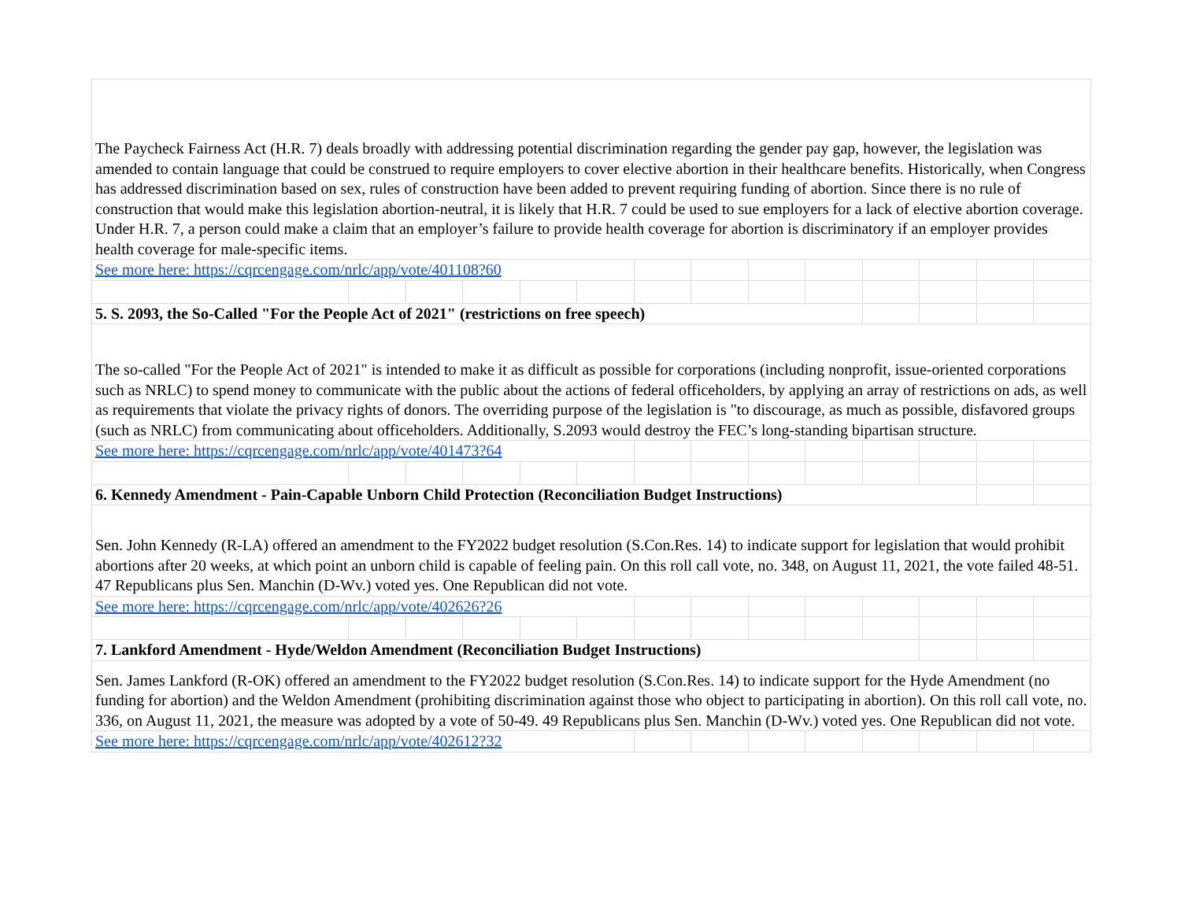| The Paycheck Fairness Act (H.R. 7) deals broadly with addressing potential discrimination regarding the gender pay gap, however, the legislation was amended to contain language that could be construed to require employers to cover elective abortion in their healthcare benefits. Historically, when Congress has addressed discrimination based on sex, rules of construction have been added to prevent requiring funding of abortion. Since there is no rule of construction that would make this legislation abortion-neutral, it is likely that H.R. 7 could be used to sue employers for a lack of elective abortion coverage. Under H.R. 7, a person could make a claim that an employer’s failure to provide health coverage for abortion is discriminatory if an employer provides health coverage for male-specific items. | | | | | | | | | | | | | |
| See more here: https://cqrcengage.com/nrlc/app/vote/401108?60 | | | | | | | | | | | | | |
| 5. S. 2093, the So-Called "For the People Act of 2021" (restrictions on free speech) | | | | | | | | | | | | | |
| The so-called "For the People Act of 2021" is intended to make it as difficult as possible for corporations (including nonprofit, issue-oriented corporations such as NRLC) to spend money to communicate with the public about the actions of federal officeholders, by applying an array of restrictions on ads, as well as requirements that violate the privacy rights of donors. The overriding purpose of the legislation is "to discourage, as much as possible, disfavored groups (such as NRLC) from communicating about officeholders. Additionally, S.2093 would destroy the FEC’s long-standing bipartisan structure. | | | | | | | | | | | | | |
| See more here: https://cqrcengage.com/nrlc/app/vote/401473?64 | | | | | | | | | | | | | |
| 6. Kennedy Amendment - Pain-Capable Unborn Child Protection (Reconciliation Budget Instructions) | | | | | | | | | | | | | |
| Sen. John Kennedy (R-LA) offered an amendment to the FY2022 budget resolution (S.Con.Res. 14) to indicate support for legislation that would prohibit abortions after 20 weeks, at which point an unborn child is capable of feeling pain. On this roll call vote, no. 348, on August 11, 2021, the vote failed 48-51. 47 Republicans plus Sen. Manchin (D-Wv.) voted yes. One Republican did not vote. | | | | | | | | | | | | | |
| See more here: https://cqrcengage.com/nrlc/app/vote/402626?26 | | | | | | | | | | | | | |
| 7. Lankford Amendment - Hyde/Weldon Amendment (Reconciliation Budget Instructions) | | | | | | | | | | | | | |
| Sen. James Lankford (R-OK) offered an amendment to the FY2022 budget resolution (S.Con.Res. 14) to indicate support for the Hyde Amendment (no funding for abortion) and the Weldon Amendment (prohibiting discrimination against those who object to participating in abortion). On this roll call vote, no. 336, on August 11, 2021, the measure was adopted by a vote of 50-49. 49 Republicans plus Sen. Manchin (D-Wv.) voted yes. One Republican did not vote. | | | | | | | | | | | | | |
| See more here: https://cqrcengage.com/nrlc/app/vote/402612?32 | | | | | | | | | | | | | |